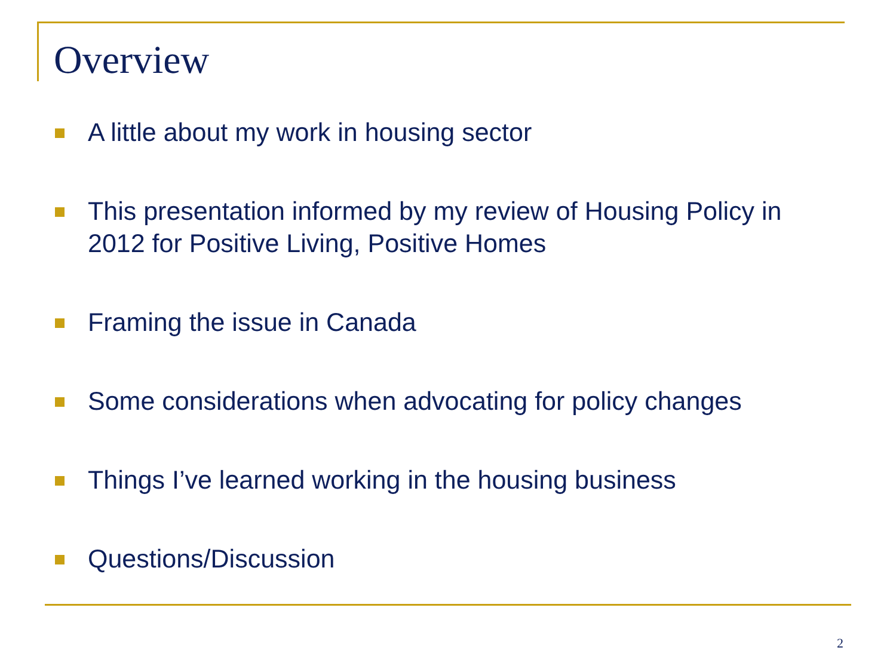Overview
A little about my work in housing sector
This presentation informed by my review of Housing Policy in 2012 for Positive Living, Positive Homes
Framing the issue in Canada
Some considerations when advocating for policy changes
Things I’ve learned working in the housing business
Questions/Discussion
2